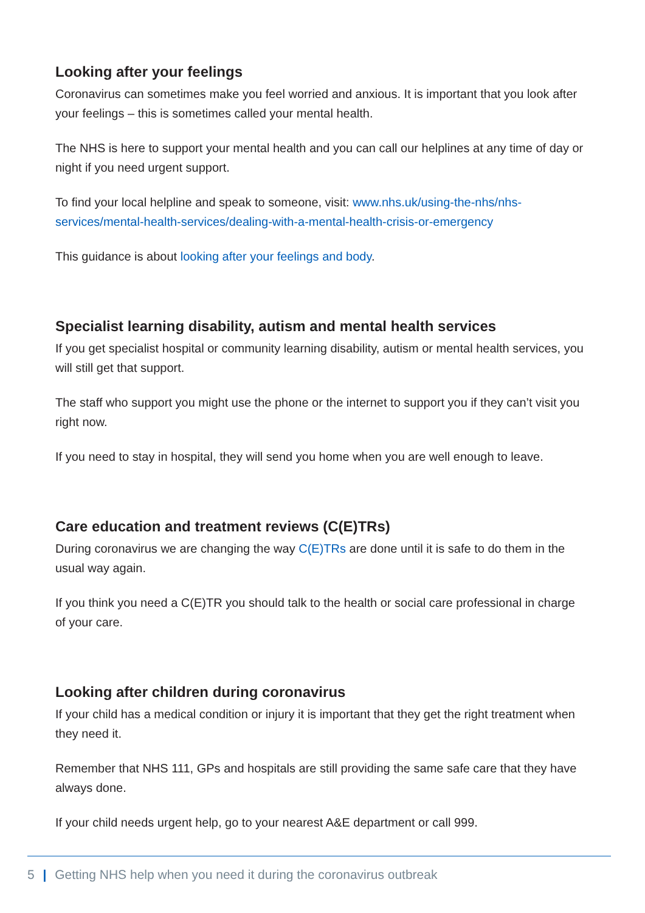Looking after your feelings
Coronavirus can sometimes make you feel worried and anxious. It is important that you look after your feelings – this is sometimes called your mental health.
The NHS is here to support your mental health and you can call our helplines at any time of day or night if you need urgent support.
To find your local helpline and speak to someone, visit: www.nhs.uk/using-the-nhs/nhs-services/mental-health-services/dealing-with-a-mental-health-crisis-or-emergency
This guidance is about looking after your feelings and body.
Specialist learning disability, autism and mental health services
If you get specialist hospital or community learning disability, autism or mental health services, you will still get that support.
The staff who support you might use the phone or the internet to support you if they can’t visit you right now.
If you need to stay in hospital, they will send you home when you are well enough to leave.
Care education and treatment reviews (C(E)TRs)
During coronavirus we are changing the way C(E)TRs are done until it is safe to do them in the usual way again.
If you think you need a C(E)TR you should talk to the health or social care professional in charge of your care.
Looking after children during coronavirus
If your child has a medical condition or injury it is important that they get the right treatment when they need it.
Remember that NHS 111, GPs and hospitals are still providing the same safe care that they have always done.
If your child needs urgent help, go to your nearest A&E department or call 999.
5 | Getting NHS help when you need it during the coronavirus outbreak